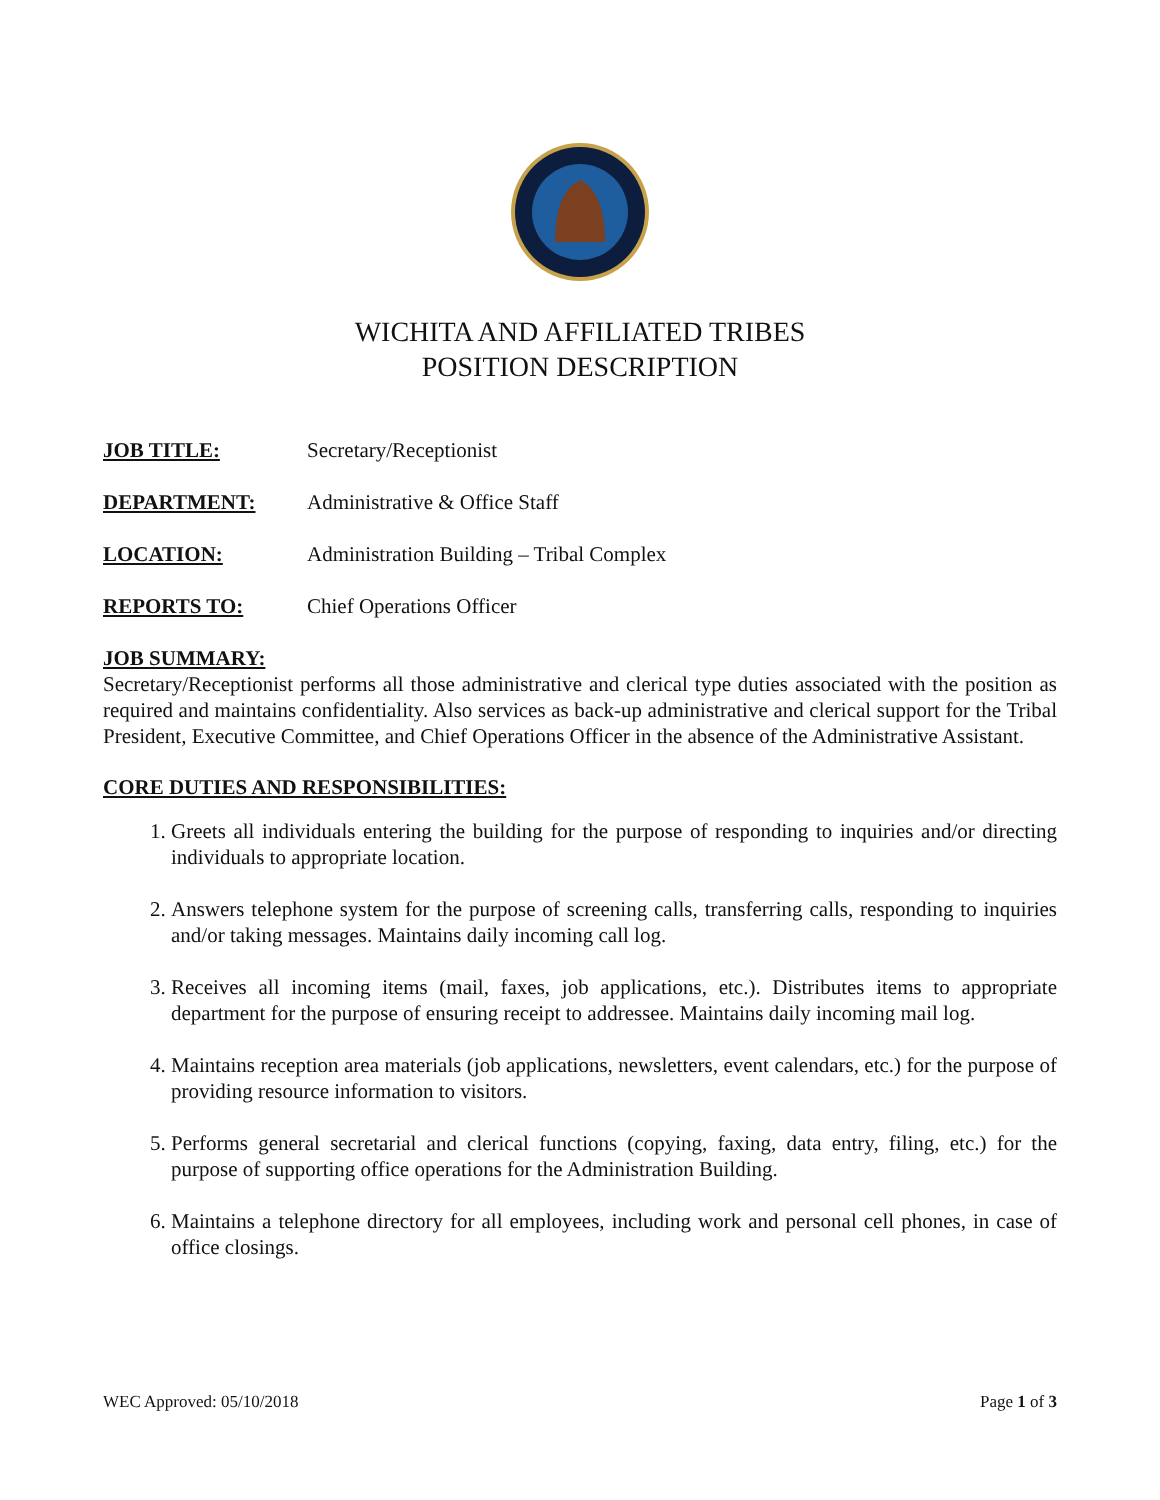WICHITA AND AFFILIATED TRIBES
POSITION DESCRIPTION
JOB TITLE: Secretary/Receptionist
DEPARTMENT: Administrative & Office Staff
LOCATION: Administration Building – Tribal Complex
REPORTS TO: Chief Operations Officer
JOB SUMMARY:
Secretary/Receptionist performs all those administrative and clerical type duties associated with the position as required and maintains confidentiality. Also services as back-up administrative and clerical support for the Tribal President, Executive Committee, and Chief Operations Officer in the absence of the Administrative Assistant.
CORE DUTIES AND RESPONSIBILITIES:
1. Greets all individuals entering the building for the purpose of responding to inquiries and/or directing individuals to appropriate location.
2. Answers telephone system for the purpose of screening calls, transferring calls, responding to inquiries and/or taking messages. Maintains daily incoming call log.
3. Receives all incoming items (mail, faxes, job applications, etc.). Distributes items to appropriate department for the purpose of ensuring receipt to addressee. Maintains daily incoming mail log.
4. Maintains reception area materials (job applications, newsletters, event calendars, etc.) for the purpose of providing resource information to visitors.
5. Performs general secretarial and clerical functions (copying, faxing, data entry, filing, etc.) for the purpose of supporting office operations for the Administration Building.
6. Maintains a telephone directory for all employees, including work and personal cell phones, in case of office closings.
WEC Approved: 05/10/2018 Page 1 of 3